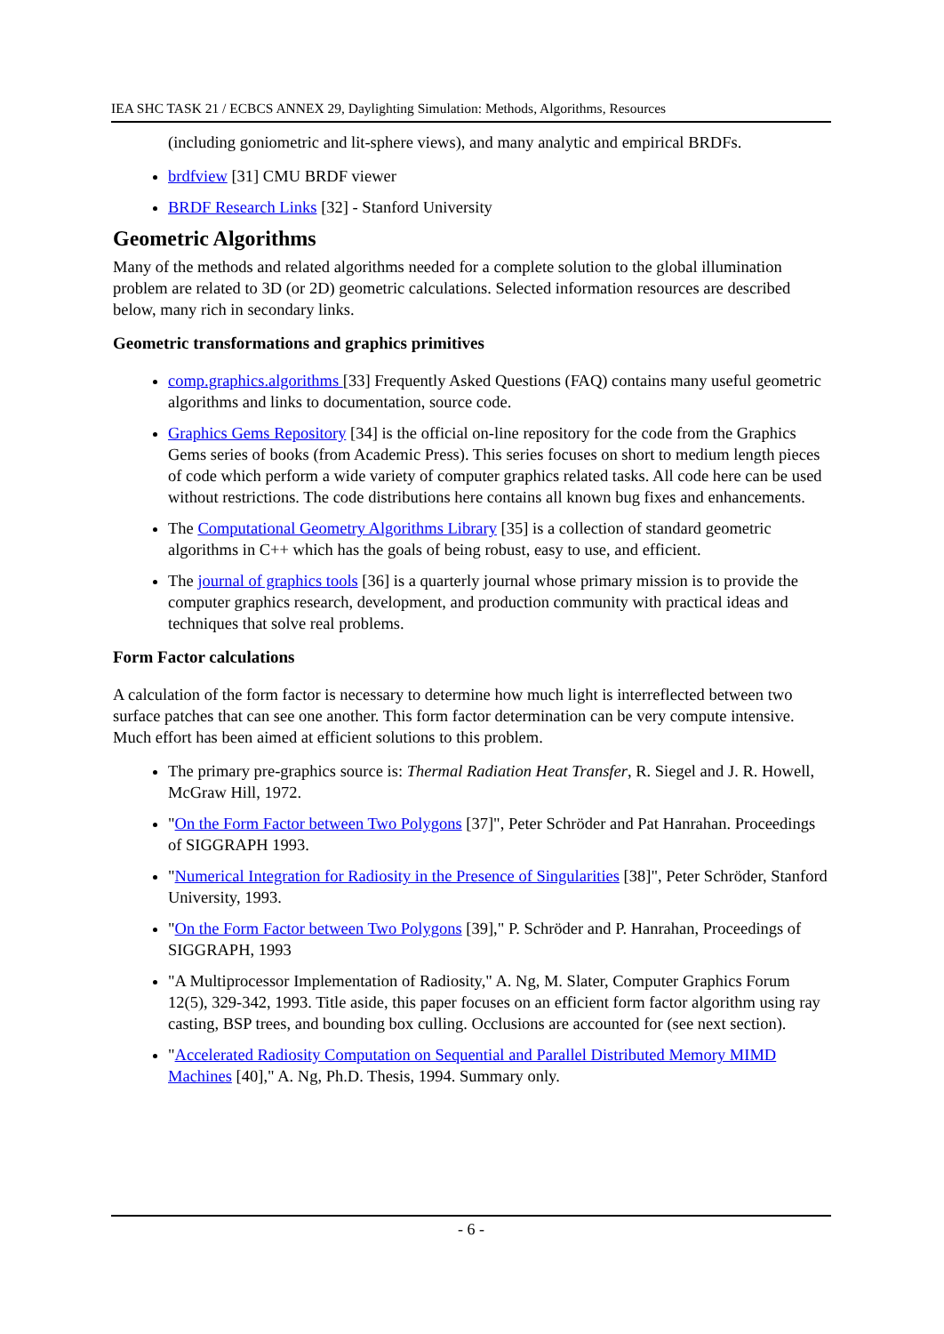IEA SHC TASK 21 / ECBCS ANNEX 29, Daylighting Simulation: Methods, Algorithms, Resources
(including goniometric and lit-sphere views), and many analytic and empirical BRDFs.
brdfview [31] CMU BRDF viewer
BRDF Research Links [32] - Stanford University
Geometric Algorithms
Many of the methods and related algorithms needed for a complete solution to the global illumination problem are related to 3D (or 2D) geometric calculations. Selected information resources are described below, many rich in secondary links.
Geometric transformations and graphics primitives
comp.graphics.algorithms [33] Frequently Asked Questions (FAQ) contains many useful geometric algorithms and links to documentation, source code.
Graphics Gems Repository [34] is the official on-line repository for the code from the Graphics Gems series of books (from Academic Press). This series focuses on short to medium length pieces of code which perform a wide variety of computer graphics related tasks. All code here can be used without restrictions. The code distributions here contains all known bug fixes and enhancements.
The Computational Geometry Algorithms Library [35] is a collection of standard geometric algorithms in C++ which has the goals of being robust, easy to use, and efficient.
The journal of graphics tools [36] is a quarterly journal whose primary mission is to provide the computer graphics research, development, and production community with practical ideas and techniques that solve real problems.
Form Factor calculations
A calculation of the form factor is necessary to determine how much light is interreflected between two surface patches that can see one another. This form factor determination can be very compute intensive. Much effort has been aimed at efficient solutions to this problem.
The primary pre-graphics source is: Thermal Radiation Heat Transfer, R. Siegel and J. R. Howell, McGraw Hill, 1972.
"On the Form Factor between Two Polygons [37]", Peter Schröder and Pat Hanrahan. Proceedings of SIGGRAPH 1993.
"Numerical Integration for Radiosity in the Presence of Singularities [38]", Peter Schröder, Stanford University, 1993.
"On the Form Factor between Two Polygons [39]," P. Schröder and P. Hanrahan, Proceedings of SIGGRAPH, 1993
"A Multiprocessor Implementation of Radiosity," A. Ng, M. Slater, Computer Graphics Forum 12(5), 329-342, 1993. Title aside, this paper focuses on an efficient form factor algorithm using ray casting, BSP trees, and bounding box culling. Occlusions are accounted for (see next section).
"Accelerated Radiosity Computation on Sequential and Parallel Distributed Memory MIMD Machines [40]," A. Ng, Ph.D. Thesis, 1994. Summary only.
- 6 -